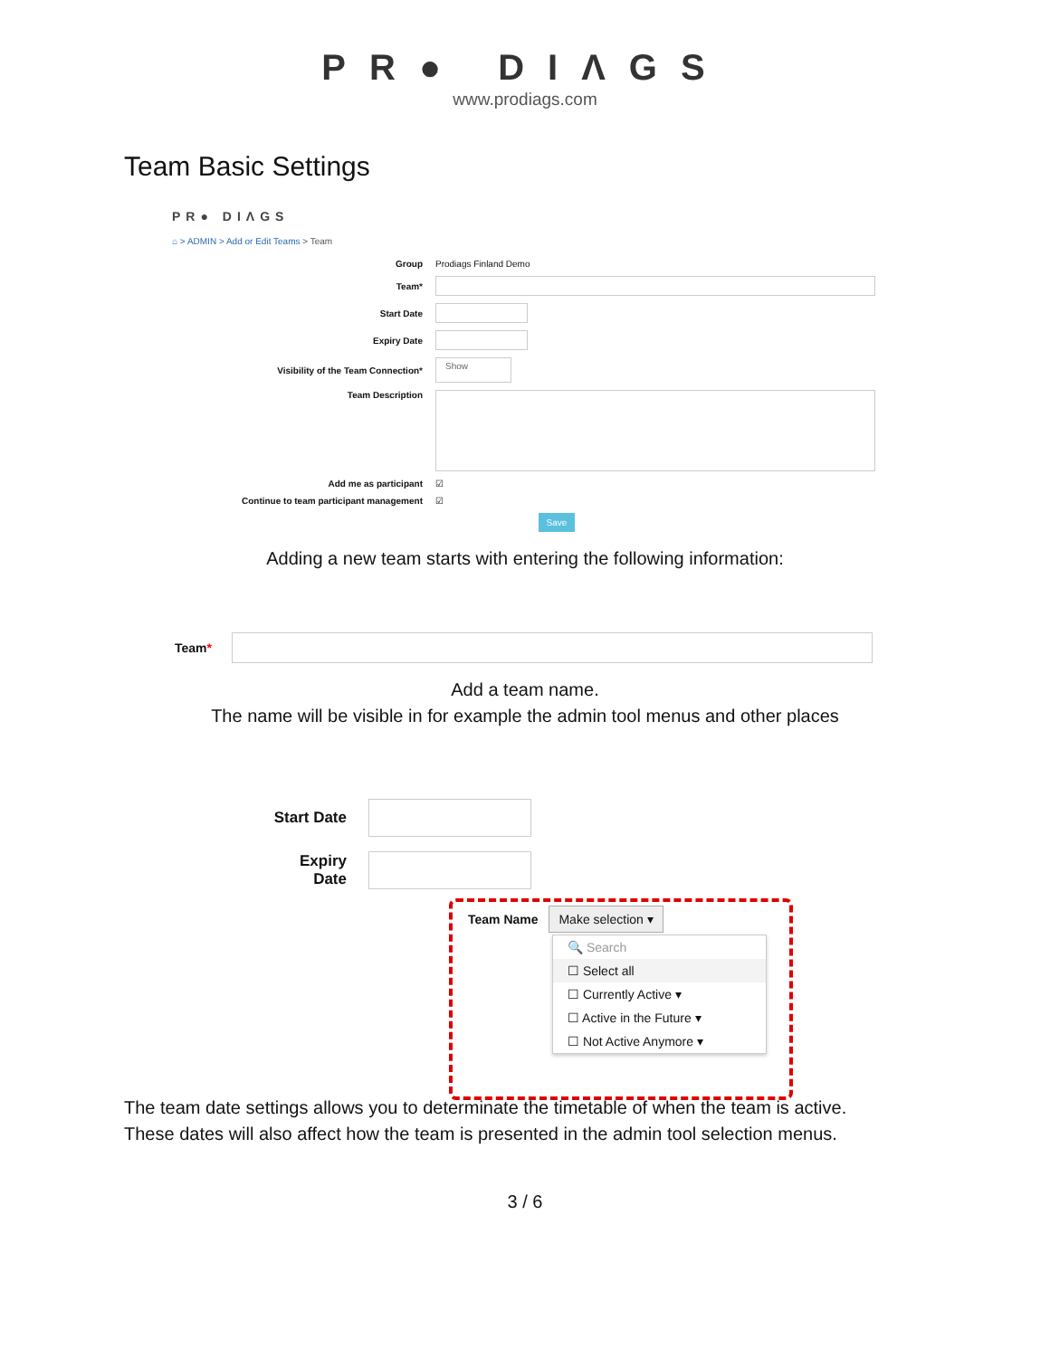PR● DIΛGS
www.prodiags.com
Team Basic Settings
PR● DIΛGS
⌂ > ADMIN > Add or Edit Teams > Team
Group Prodiags Finland Demo
Team*
Start Date
Expiry Date
Visibility of the Team Connection* Show
Team Description
Add me as participant ☑
Continue to team participant management ☑
Save
Adding a new team starts with entering the following information:
Team*
Add a team name.
The name will be visible in for example the admin tool menus and other places
Start Date
Expiry Date
Team Name Make selection ▾
🔍 Search
☐ Select all
☐ Currently Active ▾
☐ Active in the Future ▾
☐ Not Active Anymore ▾
The team date settings allows you to determinate the timetable of when the team is active.
These dates will also affect how the team is presented in the admin tool selection menus.
3 / 6